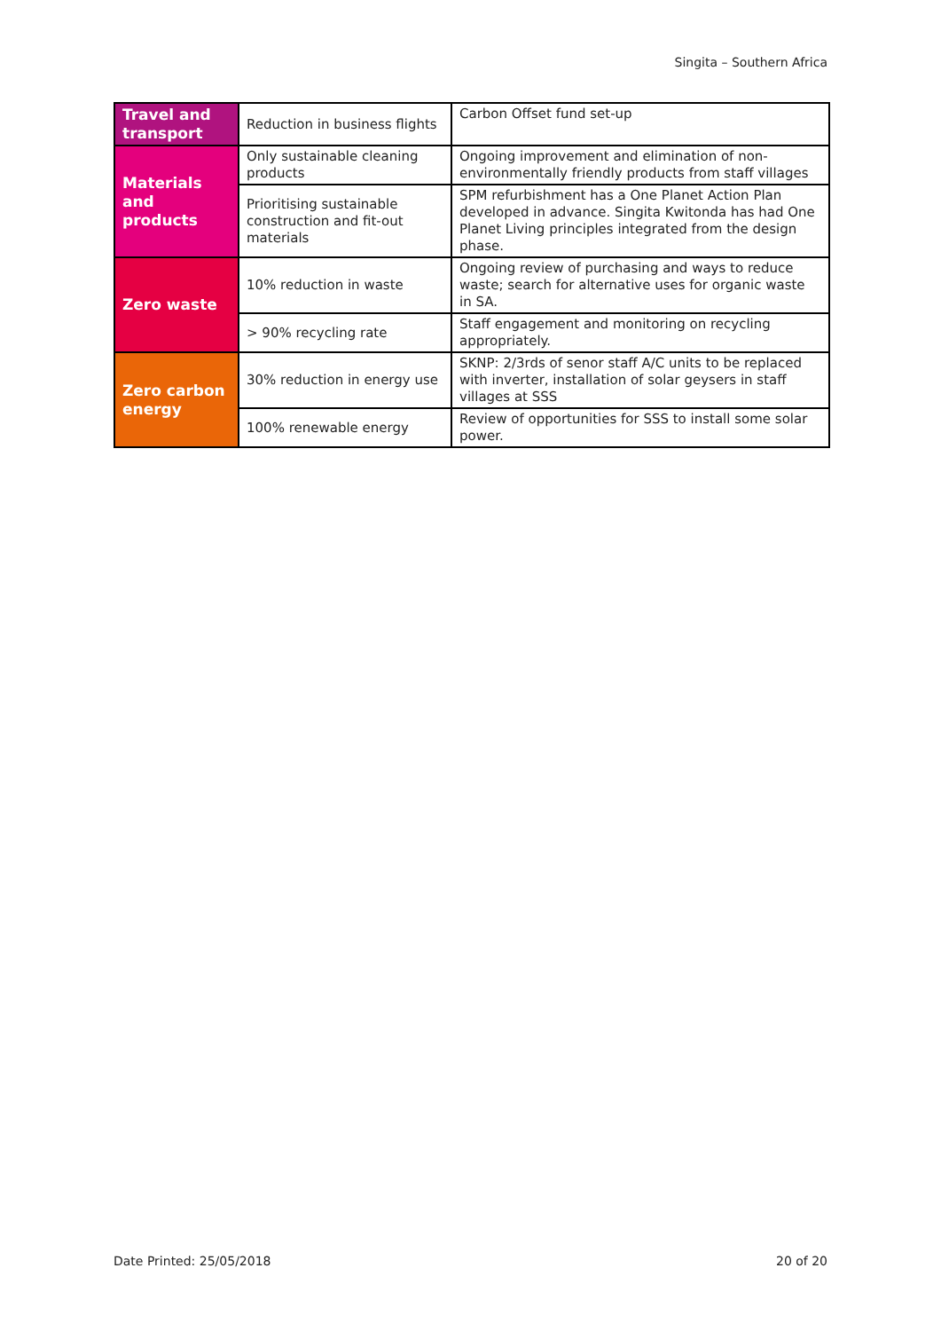Singita – Southern Africa
| Travel and transport | Reduction in business flights | Carbon Offset fund set-up |
| Materials and products | Only sustainable cleaning products | Ongoing improvement and elimination of non-environmentally friendly products from staff villages |
| | Prioritising sustainable construction and fit-out materials | SPM refurbishment has a One Planet Action Plan developed in advance. Singita Kwitonda has had One Planet Living principles integrated from the design phase. |
| Zero waste | 10% reduction in waste | Ongoing review of purchasing and ways to reduce waste; search for alternative uses for organic waste in SA. |
| | > 90% recycling rate | Staff engagement and monitoring on recycling appropriately. |
| Zero carbon energy | 30% reduction in energy use | SKNP: 2/3rds of senor staff A/C units to be replaced with inverter, installation of solar geysers in staff villages at SSS |
| | 100% renewable energy | Review of opportunities for SSS to install some solar power. |
Date Printed: 25/05/2018 20 of 20